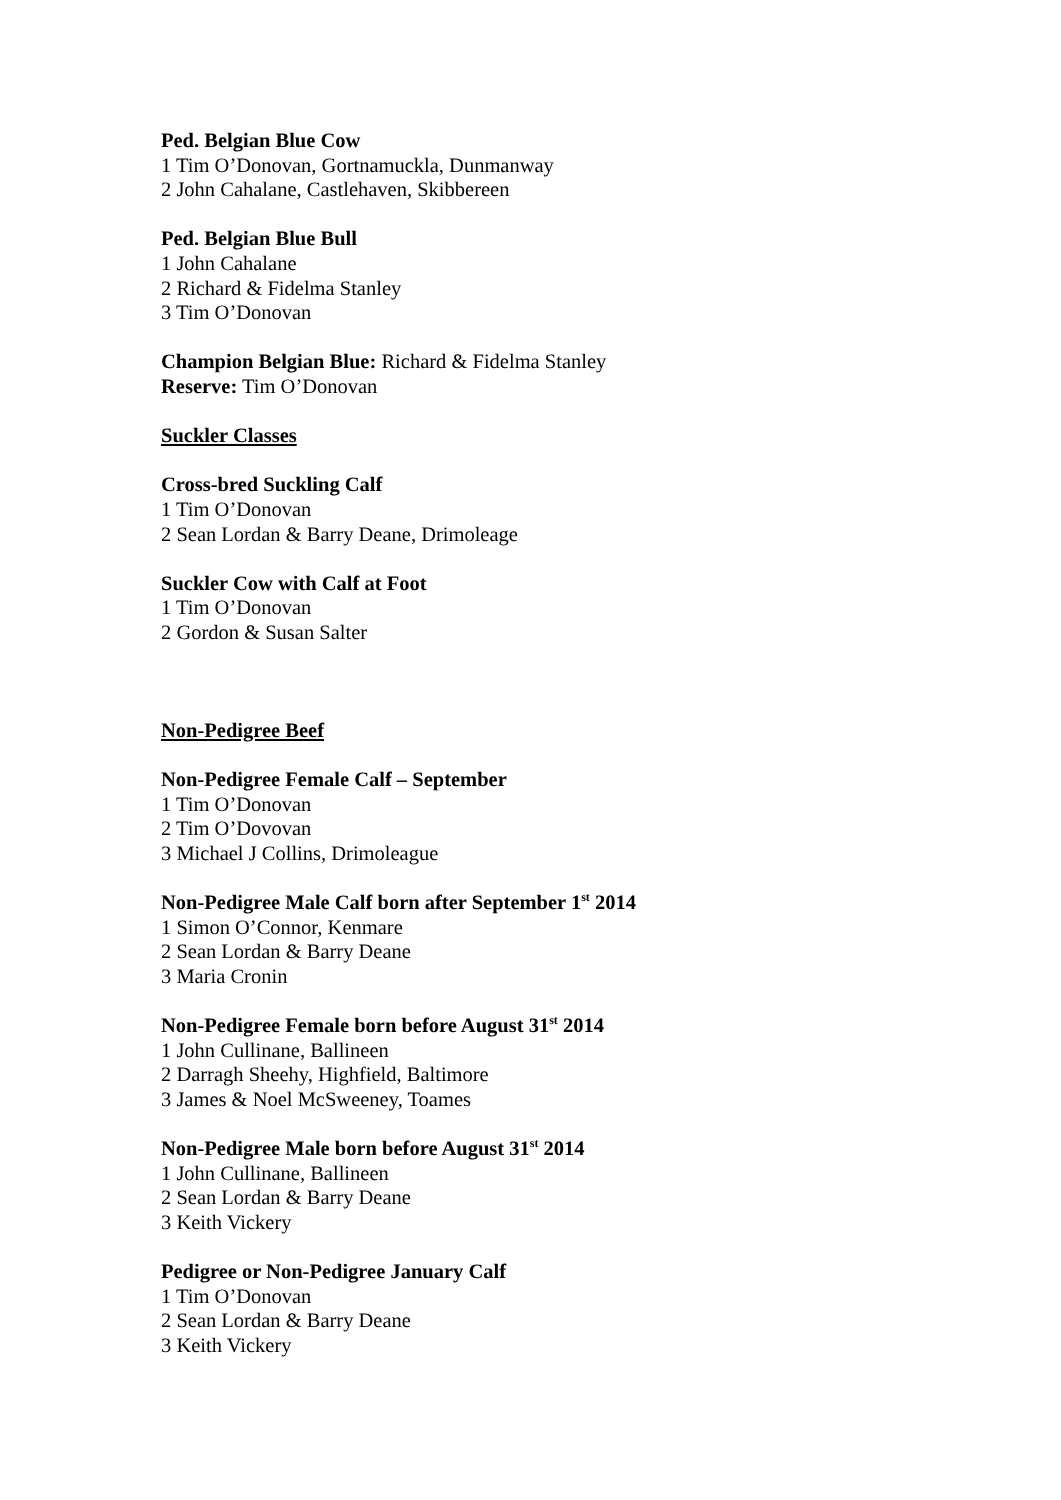Ped. Belgian Blue Cow
1 Tim O’Donovan, Gortnamuckla, Dunmanway
2 John Cahalane, Castlehaven, Skibbereen
Ped. Belgian Blue Bull
1 John Cahalane
2 Richard & Fidelma Stanley
3 Tim O’Donovan
Champion Belgian Blue: Richard & Fidelma Stanley
Reserve: Tim O’Donovan
Suckler Classes
Cross-bred Suckling Calf
1 Tim O’Donovan
2 Sean Lordan & Barry Deane, Drimoleage
Suckler Cow with Calf at Foot
1 Tim O’Donovan
2 Gordon & Susan Salter
Non-Pedigree Beef
Non-Pedigree Female Calf – September
1 Tim O’Donovan
2 Tim O’Dovovan
3 Michael J Collins, Drimoleague
Non-Pedigree Male Calf born after September 1<sup>st</sup> 2014
1 Simon O’Connor, Kenmare
2 Sean Lordan & Barry Deane
3 Maria Cronin
Non-Pedigree Female born before August 31<sup>st</sup> 2014
1 John Cullinane, Ballineen
2 Darragh Sheehy, Highfield, Baltimore
3 James & Noel McSweeney, Toames
Non-Pedigree Male born before August 31<sup>st</sup> 2014
1 John Cullinane, Ballineen
2 Sean Lordan & Barry Deane
3 Keith Vickery
Pedigree or Non-Pedigree January Calf
1 Tim O’Donovan
2 Sean Lordan & Barry Deane
3 Keith Vickery